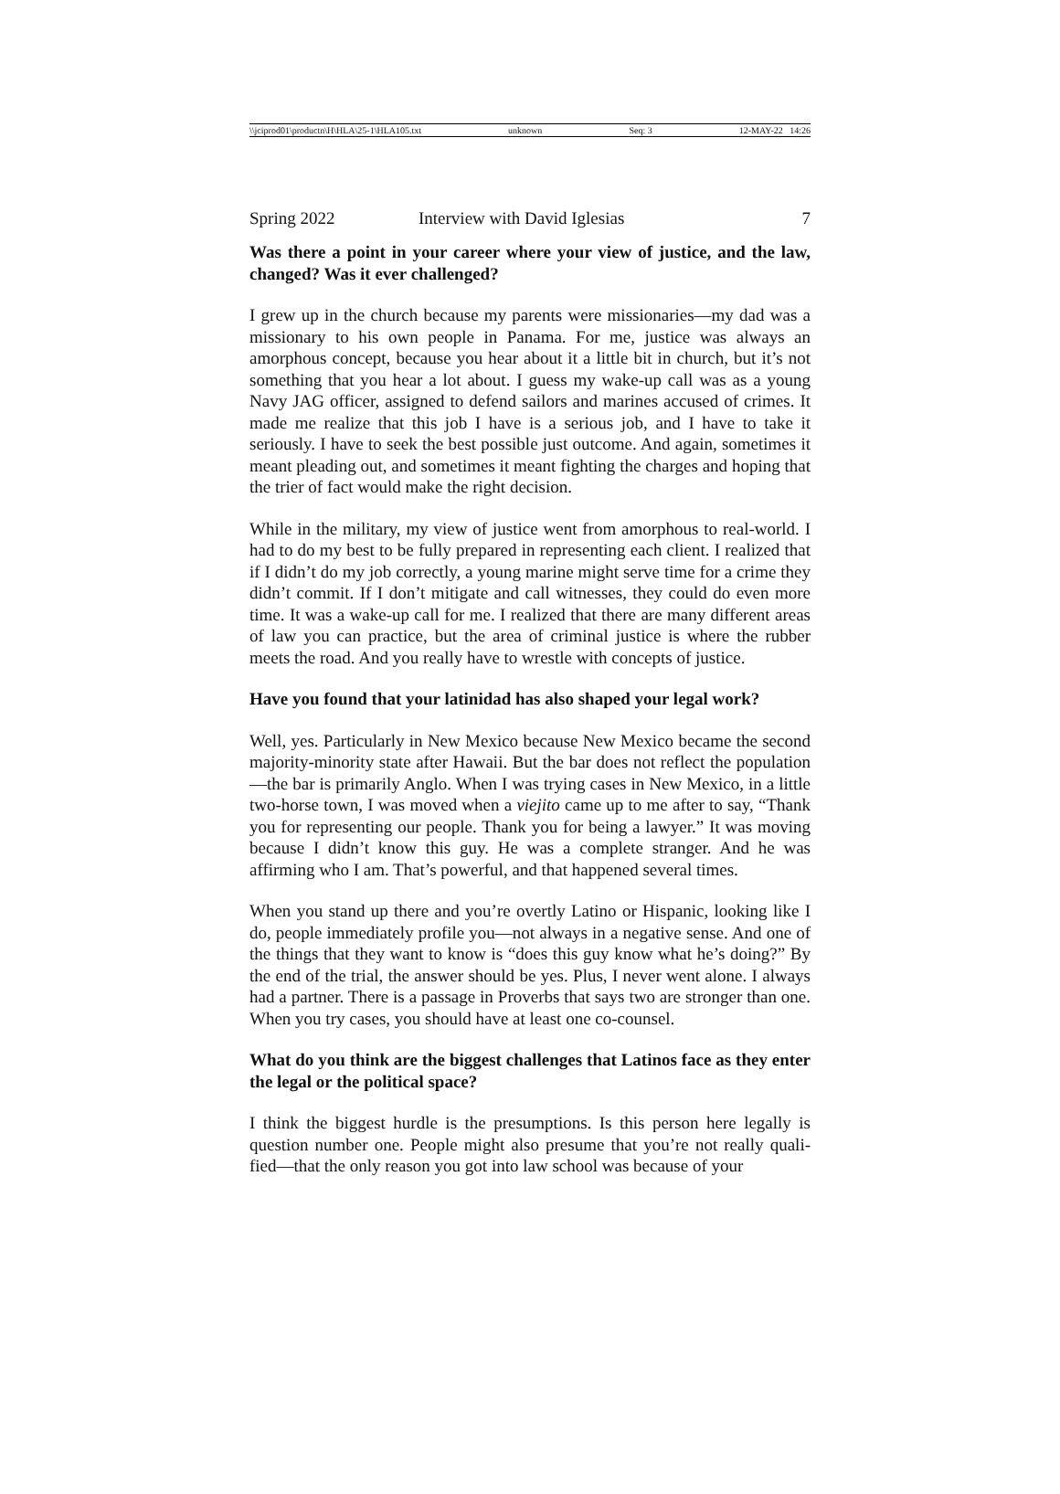\\jciprod01\productn\H\HLA\25-1\HLA105.txt unknown Seq: 3 12-MAY-22 14:26
Spring 2022 Interview with David Iglesias 7
Was there a point in your career where your view of justice, and the law, changed? Was it ever challenged?
I grew up in the church because my parents were missionaries—my dad was a missionary to his own people in Panama. For me, justice was always an amorphous concept, because you hear about it a little bit in church, but it’s not something that you hear a lot about. I guess my wake-up call was as a young Navy JAG officer, assigned to defend sailors and marines accused of crimes. It made me realize that this job I have is a serious job, and I have to take it seriously. I have to seek the best possible just outcome. And again, sometimes it meant pleading out, and sometimes it meant fighting the charges and hoping that the trier of fact would make the right decision.
While in the military, my view of justice went from amorphous to real-world. I had to do my best to be fully prepared in representing each client. I realized that if I didn’t do my job correctly, a young marine might serve time for a crime they didn’t commit. If I don’t mitigate and call witnesses, they could do even more time. It was a wake-up call for me. I realized that there are many different areas of law you can practice, but the area of criminal justice is where the rubber meets the road. And you really have to wrestle with concepts of justice.
Have you found that your latinidad has also shaped your legal work?
Well, yes. Particularly in New Mexico because New Mexico became the second majority-minority state after Hawaii. But the bar does not reflect the population—the bar is primarily Anglo. When I was trying cases in New Mexico, in a little two-horse town, I was moved when a viejito came up to me after to say, “Thank you for representing our people. Thank you for being a lawyer.” It was moving because I didn’t know this guy. He was a complete stranger. And he was affirming who I am. That’s powerful, and that happened several times.
When you stand up there and you’re overtly Latino or Hispanic, looking like I do, people immediately profile you—not always in a negative sense. And one of the things that they want to know is “does this guy know what he’s doing?” By the end of the trial, the answer should be yes. Plus, I never went alone. I always had a partner. There is a passage in Proverbs that says two are stronger than one. When you try cases, you should have at least one co-counsel.
What do you think are the biggest challenges that Latinos face as they enter the legal or the political space?
I think the biggest hurdle is the presumptions. Is this person here legally is question number one. People might also presume that you’re not really quali-fied—that the only reason you got into law school was because of your